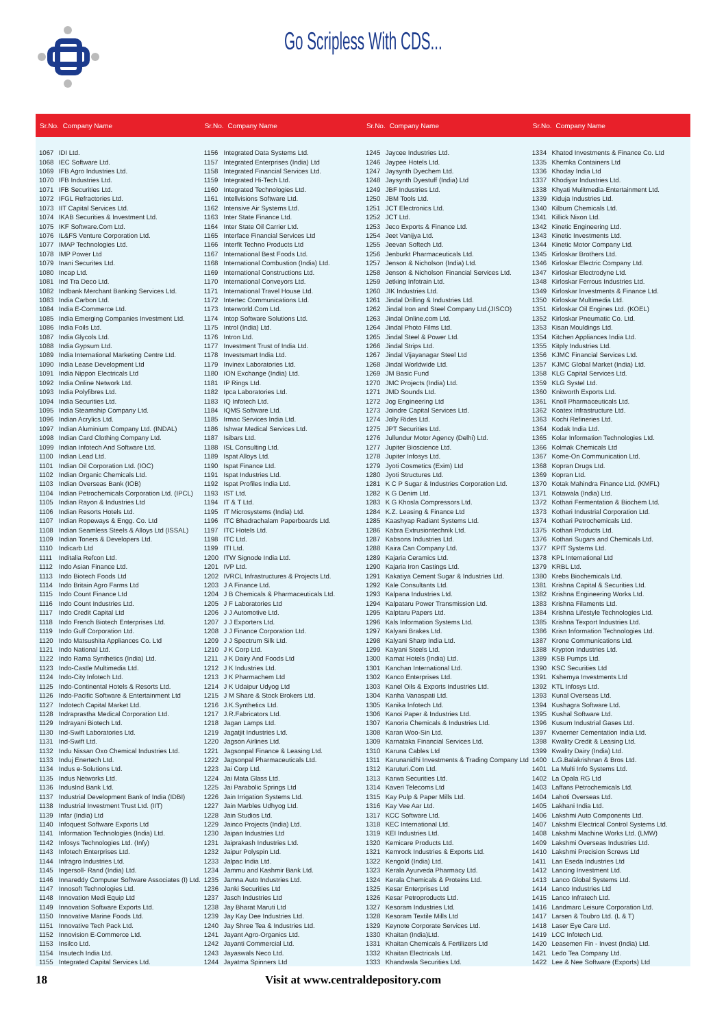Go Scripless With CDS...
| Sr.No. | Company Name |
| --- | --- |
| 1067 | IDI Ltd. |
| 1068 | IEC Software Ltd. |
| 1069 | IFB Agro Industries Ltd. |
| 1070 | IFB Industries Ltd. |
| 1071 | IFB Securities Ltd. |
| 1072 | IFGL Refractories Ltd. |
| 1073 | IIT Capital Services Ltd. |
| 1074 | IKAB Securities & Investment Ltd. |
| 1075 | IKF Software.Com Ltd. |
| 1076 | IL&FS Venture Corporation Ltd. |
| 1077 | IMAP Technologies Ltd. |
| 1078 | IMP Power Ltd |
| 1079 | Inani Securites Ltd. |
| 1080 | Incap Ltd. |
| 1081 | Ind Tra Deco Ltd. |
| 1082 | Indbank Merchant Banking Services Ltd. |
| 1083 | India Carbon Ltd. |
| 1084 | India E-Commerce Ltd. |
| 1085 | India Emerging Companies Investment Ltd. |
| 1086 | India Foils Ltd. |
| 1087 | India Glycols Ltd. |
| 1088 | India Gypsum Ltd. |
| 1089 | India International Marketing Centre Ltd. |
| 1090 | India Lease Development Ltd |
| 1091 | India Nippon Electricals Ltd |
| 1092 | India Online Network Ltd. |
| 1093 | India Polyfibres Ltd. |
| 1094 | India Securities Ltd. |
| 1095 | India Steamship Company Ltd. |
| 1096 | Indian Acrylics Ltd. |
| 1097 | Indian Aluminium Company Ltd. (INDAL) |
| 1098 | Indian Card Clothing Company Ltd. |
| 1099 | Indian Infotech And Software Ltd. |
| 1100 | Indian Lead Ltd. |
| 1101 | Indian Oil Corporation Ltd. (IOC) |
| 1102 | Indian Organic Chemicals Ltd. |
| 1103 | Indian Overseas Bank (IOB) |
| 1104 | Indian Petrochemicals Corporation Ltd. (IPCL) |
| 1105 | Indian Rayon & Industries Ltd |
| 1106 | Indian Resorts Hotels Ltd. |
| 1107 | Indian Ropeways & Engg. Co. Ltd |
| 1108 | Indian Seamless Steels & Alloys Ltd (ISSAL) |
| 1109 | Indian Toners & Developers Ltd. |
| 1110 | Indicarb Ltd |
| 1111 | Inditalia Refcon Ltd. |
| 1112 | Indo Asian Finance Ltd. |
| 1113 | Indo Biotech Foods Ltd |
| 1114 | Indo Britain Agro Farms Ltd |
| 1115 | Indo Count Finance Ltd |
| 1116 | Indo Count Industries Ltd. |
| 1117 | Indo Credit Capital Ltd |
| 1118 | Indo French Biotech Enterprises Ltd. |
| 1119 | Indo Gulf Corporation Ltd. |
| 1120 | Indo Matsushita Appliances Co. Ltd |
| 1121 | Indo National Ltd. |
| 1122 | Indo Rama Synthetics (India) Ltd. |
| 1123 | Indo-Castle Multimedia Ltd. |
| 1124 | Indo-City Infotech Ltd. |
| 1125 | Indo-Continental Hotels & Resorts Ltd. |
| 1126 | Indo-Pacific Software & Entertainment Ltd |
| 1127 | Indotech Capital Market Ltd. |
| 1128 | Indraprastha Medical Corporation Ltd. |
| 1129 | Indrayani Biotech Ltd. |
| 1130 | Ind-Swift Laboratories Ltd. |
| 1131 | Ind-Swift Ltd. |
| 1132 | Indu Nissan Oxo Chemical Industries Ltd. |
| 1133 | Induj Enertech Ltd. |
| 1134 | Indus e-Solutions Ltd. |
| 1135 | Indus Networks Ltd. |
| 1136 | IndusInd Bank Ltd. |
| 1137 | Industrial Development Bank of India (IDBI) |
| 1138 | Industrial Investment Trust Ltd. (IIT) |
| 1139 | Infar (India) Ltd |
| 1140 | Infoquest Software Exports Ltd |
| 1141 | Information Technologies (India) Ltd. |
| 1142 | Infosys Technologies Ltd. (Infy) |
| 1143 | Infotech Enterprises Ltd. |
| 1144 | Infragro Industries Ltd. |
| 1145 | Ingersoll- Rand (India) Ltd. |
| 1146 | Innareddy Computer Software Associates (I) Ltd. |
| 1147 | Innosoft Technologies Ltd. |
| 1148 | Innovation Medi Equip Ltd |
| 1149 | Innovation Software Exports Ltd. |
| 1150 | Innovative Marine Foods Ltd. |
| 1151 | Innovative Tech Pack Ltd. |
| 1152 | Innovision E-Commerce Ltd. |
| 1153 | Insilco Ltd. |
| 1154 | Insutech India Ltd. |
| 1155 | Integrated Capital Services Ltd. |
| Sr.No. | Company Name |
| --- | --- |
| 1156 | Integrated Data Systems Ltd. |
| 1157 | Integrated Enterprises (India) Ltd |
| 1158 | Integrated Financial Services Ltd. |
| 1159 | Integrated Hi-Tech Ltd. |
| 1160 | Integrated Technologies Ltd. |
| 1161 | Intellvisions Software Ltd. |
| 1162 | Intensive Air Systems Ltd. |
| 1163 | Inter State Finance Ltd. |
| 1164 | Inter State Oil Carrier Ltd. |
| 1165 | Interface Financial Services Ltd |
| 1166 | Interfit Techno Products Ltd |
| 1167 | International Best Foods Ltd. |
| 1168 | International Combustion (India) Ltd. |
| 1169 | International Constructions Ltd. |
| 1170 | International Conveyors Ltd. |
| 1171 | International Travel House Ltd. |
| 1172 | Intertec Communications Ltd. |
| 1173 | Interworld.Com Ltd. |
| 1174 | Intop Software Solutions Ltd. |
| 1175 | Introl (India) Ltd. |
| 1176 | Intron Ltd. |
| 1177 | Investment Trust of India Ltd. |
| 1178 | Investsmart India Ltd. |
| 1179 | Invinex Laboratories Ltd. |
| 1180 | ION Exchange (India) Ltd. |
| 1181 | IP Rings Ltd. |
| 1182 | Ipca Laboratories Ltd. |
| 1183 | IQ Infotech Ltd. |
| 1184 | IQMS Software Ltd. |
| 1185 | Irmac Services India Ltd. |
| 1186 | Ishwar Medical Services Ltd. |
| 1187 | Isibars Ltd. |
| 1188 | ISL Consulting Ltd. |
| 1189 | Ispat Alloys Ltd. |
| 1190 | Ispat Finance Ltd. |
| 1191 | Ispat Industries Ltd. |
| 1192 | Ispat Profiles India Ltd. |
| 1193 | IST Ltd. |
| 1194 | IT & T Ltd. |
| 1195 | IT Microsystems (India) Ltd. |
| 1196 | ITC Bhadrachalam Paperboards Ltd. |
| 1197 | ITC Hotels Ltd. |
| 1198 | ITC Ltd. |
| 1199 | ITI Ltd. |
| 1200 | ITW Signode India Ltd. |
| 1201 | IVP Ltd. |
| 1202 | IVRCL Infrastructures & Projects Ltd. |
| 1203 | J A Finance Ltd. |
| 1204 | J B Chemicals & Pharmaceuticals Ltd. |
| 1205 | J F Laboratories Ltd |
| 1206 | J J Automotive Ltd. |
| 1207 | J J Exporters Ltd. |
| 1208 | J J Finance Corporation Ltd. |
| 1209 | J J Spectrum Silk Ltd. |
| 1210 | J K Corp Ltd. |
| 1211 | J K Dairy And Foods Ltd |
| 1212 | J K Industries Ltd. |
| 1213 | J K Pharmachem Ltd |
| 1214 | J K Udaipur Udyog Ltd |
| 1215 | J M Share & Stock Brokers Ltd. |
| 1216 | J.K.Synthetics Ltd. |
| 1217 | J.R.Fabricators Ltd. |
| 1218 | Jagan Lamps Ltd. |
| 1219 | Jagatjit Industries Ltd. |
| 1220 | Jagson Airlines Ltd. |
| 1221 | Jagsonpal Finance & Leasing Ltd. |
| 1222 | Jagsonpal Pharmaceuticals Ltd. |
| 1223 | Jai Corp Ltd. |
| 1224 | Jai Mata Glass Ltd. |
| 1225 | Jai Parabolic Springs Ltd |
| 1226 | Jain Irrigation Systems Ltd. |
| 1227 | Jain Marbles Udhyog Ltd. |
| 1228 | Jain Studios Ltd. |
| 1229 | Jainco Projects (India) Ltd. |
| 1230 | Jaipan Industries Ltd |
| 1231 | Jaiprakash Industries Ltd. |
| 1232 | Jaipur Polyspin Ltd. |
| 1233 | Jalpac India Ltd. |
| 1234 | Jammu and Kashmir Bank Ltd. |
| 1235 | Jamna Auto Industries Ltd. |
| 1236 | Janki Securities Ltd |
| 1237 | Jasch Industries Ltd |
| 1238 | Jay Bharat Maruti Ltd |
| 1239 | Jay Kay Dee Industries Ltd. |
| 1240 | Jay Shree Tea & Industries Ltd. |
| 1241 | Jayant Agro-Organics Ltd. |
| 1242 | Jayanti Commercial Ltd. |
| 1243 | Jayaswals Neco Ltd. |
| 1244 | Jayatma Spinners Ltd |
| Sr.No. | Company Name |
| --- | --- |
| 1245 | Jaycee Industries Ltd. |
| 1246 | Jaypee Hotels Ltd. |
| 1247 | Jaysynth Dyechem Ltd. |
| 1248 | Jaysynth Dyestuff (India) Ltd |
| 1249 | JBF Industries Ltd. |
| 1250 | JBM Tools Ltd. |
| 1251 | JCT Electronics Ltd. |
| 1252 | JCT Ltd. |
| 1253 | Jeco Exports & Finance Ltd. |
| 1254 | Jeet Vanijya Ltd. |
| 1255 | Jeevan Softech Ltd. |
| 1256 | Jenburkt Pharmaceuticals Ltd. |
| 1257 | Jenson & Nicholson (India) Ltd. |
| 1258 | Jenson & Nicholson Financial Services Ltd. |
| 1259 | Jetking Infotrain Ltd. |
| 1260 | JIK Industries Ltd. |
| 1261 | Jindal Drilling & Industries Ltd. |
| 1262 | Jindal Iron and Steel Company Ltd.(JISCO) |
| 1263 | Jindal Online.com Ltd. |
| 1264 | Jindal Photo Films Ltd. |
| 1265 | Jindal Steel & Power Ltd. |
| 1266 | Jindal Strips Ltd. |
| 1267 | Jindal Vijayanagar Steel Ltd |
| 1268 | Jindal Worldwide Ltd. |
| 1269 | JM Basic Fund |
| 1270 | JMC Projects (India) Ltd. |
| 1271 | JMD Sounds Ltd. |
| 1272 | Jog Engineering Ltd |
| 1273 | Joindre Capital Services Ltd. |
| 1274 | Jolly Rides Ltd. |
| 1275 | JPT Securities Ltd. |
| 1276 | Jullundur Motor Agency (Delhi) Ltd. |
| 1277 | Jupiter Bioscience Ltd. |
| 1278 | Jupiter Infosys Ltd. |
| 1279 | Jyoti Cosmetics (Exim) Ltd |
| 1280 | Jyoti Structures Ltd. |
| 1281 | K C P Sugar & Industries Corporation Ltd. |
| 1282 | K G Denim Ltd. |
| 1283 | K G Khosla Compressors Ltd. |
| 1284 | K.Z. Leasing & Finance Ltd |
| 1285 | Kaashyap Radiant Systems Ltd. |
| 1286 | Kabra Extrusiontechnik Ltd. |
| 1287 | Kabsons Industries Ltd. |
| 1288 | Kaira Can Company Ltd. |
| 1289 | Kajaria Ceramics Ltd. |
| 1290 | Kajaria Iron Castings Ltd. |
| 1291 | Kakatiya Cement Sugar & Industries Ltd. |
| 1292 | Kale Consultants Ltd. |
| 1293 | Kalpana Industries Ltd. |
| 1294 | Kalpataru Power Transmission Ltd. |
| 1295 | Kalptaru Papers Ltd. |
| 1296 | Kals Information Systems Ltd. |
| 1297 | Kalyani Brakes Ltd. |
| 1298 | Kalyani Sharp India Ltd. |
| 1299 | Kalyani Steels Ltd. |
| 1300 | Kamat Hotels (India) Ltd. |
| 1301 | Kanchan International Ltd. |
| 1302 | Kanco Enterprises Ltd. |
| 1303 | Kanel Oils & Exports Industries Ltd. |
| 1304 | Kanha Vanaspati Ltd. |
| 1305 | Kanika Infotech Ltd. |
| 1306 | Kanoi Paper & Industries Ltd. |
| 1307 | Kanoria Chemicals & Industries Ltd. |
| 1308 | Karan Woo-Sin Ltd. |
| 1309 | Karnataka Financial Services Ltd. |
| 1310 | Karuna Cables Ltd |
| 1311 | Karunanidhi Investments & Trading Company Ltd |
| 1312 | Karuturi.Com Ltd. |
| 1313 | Karwa Securities Ltd. |
| 1314 | Kaveri Telecoms Ltd |
| 1315 | Kay Pulp & Paper Mills Ltd. |
| 1316 | Kay Vee Aar Ltd. |
| 1317 | KCC Software Ltd. |
| 1318 | KEC International Ltd. |
| 1319 | KEI Industries Ltd. |
| 1320 | Kemicare Products Ltd. |
| 1321 | Kemrock Industries & Exports Ltd. |
| 1322 | Kengold (India) Ltd. |
| 1323 | Kerala Ayurveda Pharmacy Ltd. |
| 1324 | Kerala Chemicals & Proteins Ltd. |
| 1325 | Kesar Enterprises Ltd |
| 1326 | Kesar Petroproducts Ltd. |
| 1327 | Kesoram Industries Ltd. |
| 1328 | Kesoram Textile Mills Ltd |
| 1329 | Keynote Corporate Services Ltd. |
| 1330 | Khaitan (India)Ltd. |
| 1331 | Khaitan Chemicals & Fertilizers Ltd |
| 1332 | Khaitan Electricals Ltd. |
| 1333 | Khandwala Securities Ltd. |
| Sr.No. | Company Name |
| --- | --- |
| 1334 | Khatod Investments & Finance Co. Ltd |
| 1335 | Khemka Containers Ltd |
| 1336 | Khoday India Ltd |
| 1337 | Khodiyar Industries Ltd. |
| 1338 | Khyati Mulitmedia-Entertainment Ltd. |
| 1339 | Kiduja Industries Ltd. |
| 1340 | Kilburn Chemicals Ltd. |
| 1341 | Killick Nixon Ltd. |
| 1342 | Kinetic Engineering Ltd. |
| 1343 | Kinetic Investments Ltd. |
| 1344 | Kinetic Motor Company Ltd. |
| 1345 | Kirloskar Brothers Ltd. |
| 1346 | Kirloskar Electric Company Ltd. |
| 1347 | Kirloskar Electrodyne Ltd. |
| 1348 | Kirloskar Ferrous Industries Ltd. |
| 1349 | Kirloskar Investments & Finance Ltd. |
| 1350 | Kirloskar Multimedia Ltd. |
| 1351 | Kirloskar Oil Engines Ltd. (KOEL) |
| 1352 | Kirloskar Pneumatic Co. Ltd. |
| 1353 | Kisan Mouldings Ltd. |
| 1354 | Kitchen Appliances India Ltd. |
| 1355 | Kitply Industries Ltd. |
| 1356 | KJMC Financial Services Ltd. |
| 1357 | KJMC Global Market (India) Ltd. |
| 1358 | KLG Capital Services Ltd. |
| 1359 | KLG Systel Ltd. |
| 1360 | Knitworth Exports Ltd. |
| 1361 | Knoll Pharmaceuticals Ltd. |
| 1362 | Koatex Infrastructure Ltd. |
| 1363 | Kochi Refineries Ltd. |
| 1364 | Kodak India Ltd. |
| 1365 | Kolar Information Technologies Ltd. |
| 1366 | Kolmak Chemicals Ltd |
| 1367 | Kome-On Communication Ltd. |
| 1368 | Kopran Drugs Ltd. |
| 1369 | Kopran Ltd. |
| 1370 | Kotak Mahindra Finance Ltd. (KMFL) |
| 1371 | Kotawala (India) Ltd. |
| 1372 | Kothari Fermentation & Biochem Ltd. |
| 1373 | Kothari Industrial Corporation Ltd. |
| 1374 | Kothari Petrochemicals Ltd. |
| 1375 | Kothari Products Ltd. |
| 1376 | Kothari Sugars and Chemicals Ltd. |
| 1377 | KPIT Systems Ltd. |
| 1378 | KPL International Ltd |
| 1379 | KRBL Ltd. |
| 1380 | Krebs Biochemicals Ltd. |
| 1381 | Krishna Capital & Securities Ltd. |
| 1382 | Krishna Engineering Works Ltd. |
| 1383 | Krishna Filaments Ltd. |
| 1384 | Krishna Lifestyle Technologies Ltd. |
| 1385 | Krishna Texport Industries Ltd. |
| 1386 | Krisn Information Technologies Ltd. |
| 1387 | Krone Communications Ltd. |
| 1388 | Krypton Industries Ltd. |
| 1389 | KSB Pumps Ltd. |
| 1390 | KSC Securities Ltd |
| 1391 | Kshemya Investments Ltd |
| 1392 | KTL Infosys Ltd. |
| 1393 | Kunal Overseas Ltd. |
| 1394 | Kushagra Software Ltd. |
| 1395 | Kushal Software Ltd. |
| 1396 | Kusum Industrial Gases Ltd. |
| 1397 | Kvaerner Cementation India Ltd. |
| 1398 | Kwality Credit & Leasing Ltd. |
| 1399 | Kwality Dairy (India) Ltd. |
| 1400 | L.G.Balakrishnan & Bros Ltd. |
| 1401 | La Multi Info Systems Ltd. |
| 1402 | La Opala RG Ltd |
| 1403 | Laffans Petrochemicals Ltd. |
| 1404 | Lahoti Overseas Ltd. |
| 1405 | Lakhani India Ltd. |
| 1406 | Lakshmi Auto Components Ltd. |
| 1407 | Lakshmi Electrical Control Systems Ltd. |
| 1408 | Lakshmi Machine Works Ltd. (LMW) |
| 1409 | Lakshmi Overseas Industries Ltd. |
| 1410 | Lakshmi Precision Screws Ltd |
| 1411 | Lan Eseda Industries Ltd |
| 1412 | Lancing Investment Ltd. |
| 1413 | Lanco Global Systems Ltd. |
| 1414 | Lanco Industries Ltd |
| 1415 | Lanco Infratech Ltd. |
| 1416 | Landmarc Leisure Corporation Ltd. |
| 1417 | Larsen & Toubro Ltd. (L & T) |
| 1418 | Laser Eye Care Ltd. |
| 1419 | LCC Infotech Ltd. |
| 1420 | Leasemen Fin - Invest (India) Ltd. |
| 1421 | Ledo Tea Company Ltd. |
| 1422 | Lee & Nee Software (Exports) Ltd |
18 Visit at www.centraldepository.com